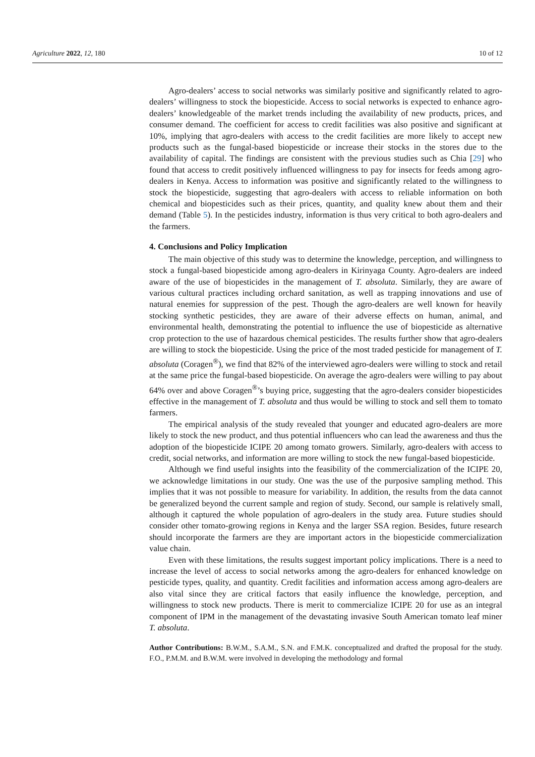Agriculture 2022, 12, 180 10 of 12
Agro-dealers’ access to social networks was similarly positive and significantly related to agro-dealers’ willingness to stock the biopesticide. Access to social networks is expected to enhance agro-dealers’ knowledgeable of the market trends including the availability of new products, prices, and consumer demand. The coefficient for access to credit facilities was also positive and significant at 10%, implying that agro-dealers with access to the credit facilities are more likely to accept new products such as the fungal-based biopesticide or increase their stocks in the stores due to the availability of capital. The findings are consistent with the previous studies such as Chia [29] who found that access to credit positively influenced willingness to pay for insects for feeds among agro-dealers in Kenya. Access to information was positive and significantly related to the willingness to stock the biopesticide, suggesting that agro-dealers with access to reliable information on both chemical and biopesticides such as their prices, quantity, and quality knew about them and their demand (Table 5). In the pesticides industry, information is thus very critical to both agro-dealers and the farmers.
4. Conclusions and Policy Implication
The main objective of this study was to determine the knowledge, perception, and willingness to stock a fungal-based biopesticide among agro-dealers in Kirinyaga County. Agro-dealers are indeed aware of the use of biopesticides in the management of T. absoluta. Similarly, they are aware of various cultural practices including orchard sanitation, as well as trapping innovations and use of natural enemies for suppression of the pest. Though the agro-dealers are well known for heavily stocking synthetic pesticides, they are aware of their adverse effects on human, animal, and environmental health, demonstrating the potential to influence the use of biopesticide as alternative crop protection to the use of hazardous chemical pesticides. The results further show that agro-dealers are willing to stock the biopesticide. Using the price of the most traded pesticide for management of T. absoluta (Coragen<sup>®</sup>), we find that 82% of the interviewed agro-dealers were willing to stock and retail at the same price the fungal-based biopesticide. On average the agro-dealers were willing to pay about 64% over and above Coragen<sup>®</sup>’s buying price, suggesting that the agro-dealers consider biopesticides effective in the management of T. absoluta and thus would be willing to stock and sell them to tomato farmers.
The empirical analysis of the study revealed that younger and educated agro-dealers are more likely to stock the new product, and thus potential influencers who can lead the awareness and thus the adoption of the biopesticide ICIPE 20 among tomato growers. Similarly, agro-dealers with access to credit, social networks, and information are more willing to stock the new fungal-based biopesticide.
Although we find useful insights into the feasibility of the commercialization of the ICIPE 20, we acknowledge limitations in our study. One was the use of the purposive sampling method. This implies that it was not possible to measure for variability. In addition, the results from the data cannot be generalized beyond the current sample and region of study. Second, our sample is relatively small, although it captured the whole population of agro-dealers in the study area. Future studies should consider other tomato-growing regions in Kenya and the larger SSA region. Besides, future research should incorporate the farmers are they are important actors in the biopesticide commercialization value chain.
Even with these limitations, the results suggest important policy implications. There is a need to increase the level of access to social networks among the agro-dealers for enhanced knowledge on pesticide types, quality, and quantity. Credit facilities and information access among agro-dealers are also vital since they are critical factors that easily influence the knowledge, perception, and willingness to stock new products. There is merit to commercialize ICIPE 20 for use as an integral component of IPM in the management of the devastating invasive South American tomato leaf miner T. absoluta.
Author Contributions: B.W.M., S.A.M., S.N. and F.M.K. conceptualized and drafted the proposal for the study. F.O., P.M.M. and B.W.M. were involved in developing the methodology and formal